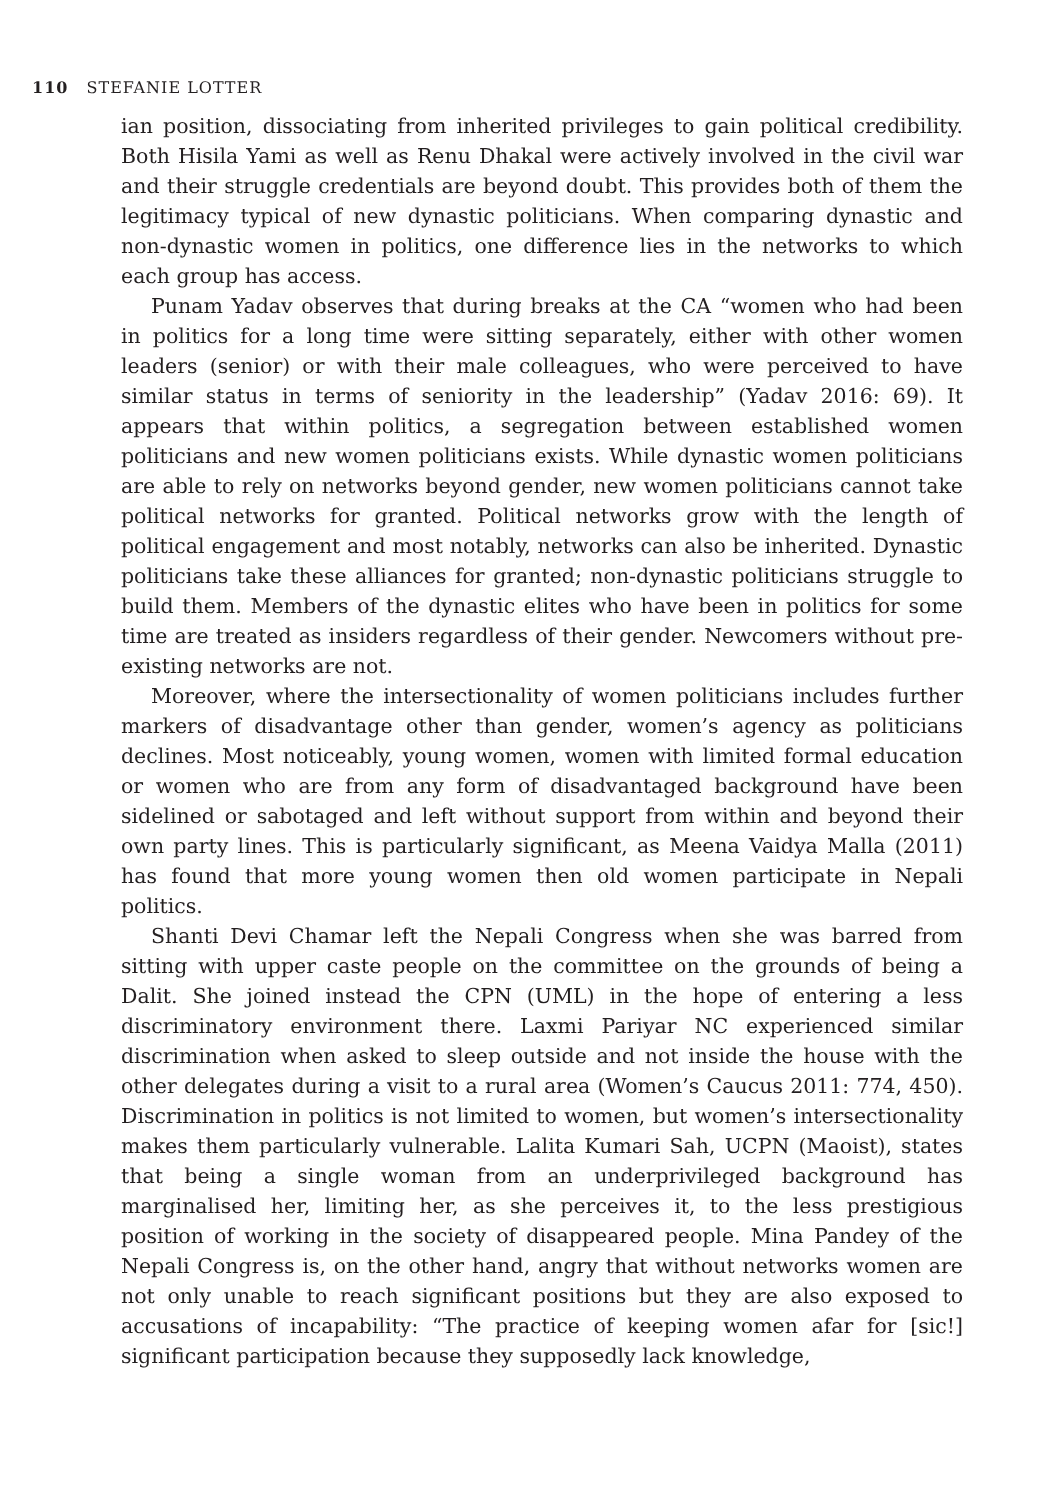110 STEFANIE LOTTER
ian position, dissociating from inherited privileges to gain political credibility. Both Hisila Yami as well as Renu Dhakal were actively involved in the civil war and their struggle credentials are beyond doubt. This provides both of them the legitimacy typical of new dynastic politicians. When comparing dynastic and non-dynastic women in politics, one difference lies in the networks to which each group has access.
Punam Yadav observes that during breaks at the CA “women who had been in politics for a long time were sitting separately, either with other women leaders (senior) or with their male colleagues, who were perceived to have similar status in terms of seniority in the leadership” (Yadav 2016: 69). It appears that within politics, a segregation between established women politicians and new women politicians exists. While dynastic women politicians are able to rely on networks beyond gender, new women politicians cannot take political networks for granted. Political networks grow with the length of political engagement and most notably, networks can also be inherited. Dynastic politicians take these alliances for granted; non-dynastic politicians struggle to build them. Members of the dynastic elites who have been in politics for some time are treated as insiders regardless of their gender. Newcomers without pre-existing networks are not.
Moreover, where the intersectionality of women politicians includes further markers of disadvantage other than gender, women’s agency as politicians declines. Most noticeably, young women, women with limited formal education or women who are from any form of disadvantaged background have been sidelined or sabotaged and left without support from within and beyond their own party lines. This is particularly significant, as Meena Vaidya Malla (2011) has found that more young women then old women participate in Nepali politics.
Shanti Devi Chamar left the Nepali Congress when she was barred from sitting with upper caste people on the committee on the grounds of being a Dalit. She joined instead the CPN (UML) in the hope of entering a less discriminatory environment there. Laxmi Pariyar NC experienced similar discrimination when asked to sleep outside and not inside the house with the other delegates during a visit to a rural area (Women’s Caucus 2011: 774, 450). Discrimination in politics is not limited to women, but women’s intersectionality makes them particularly vulnerable. Lalita Kumari Sah, UCPN (Maoist), states that being a single woman from an underprivileged background has marginalised her, limiting her, as she perceives it, to the less prestigious position of working in the society of disappeared people. Mina Pandey of the Nepali Congress is, on the other hand, angry that without networks women are not only unable to reach significant positions but they are also exposed to accusations of incapability: “The practice of keeping women afar for [sic!] significant participation because they supposedly lack knowledge,